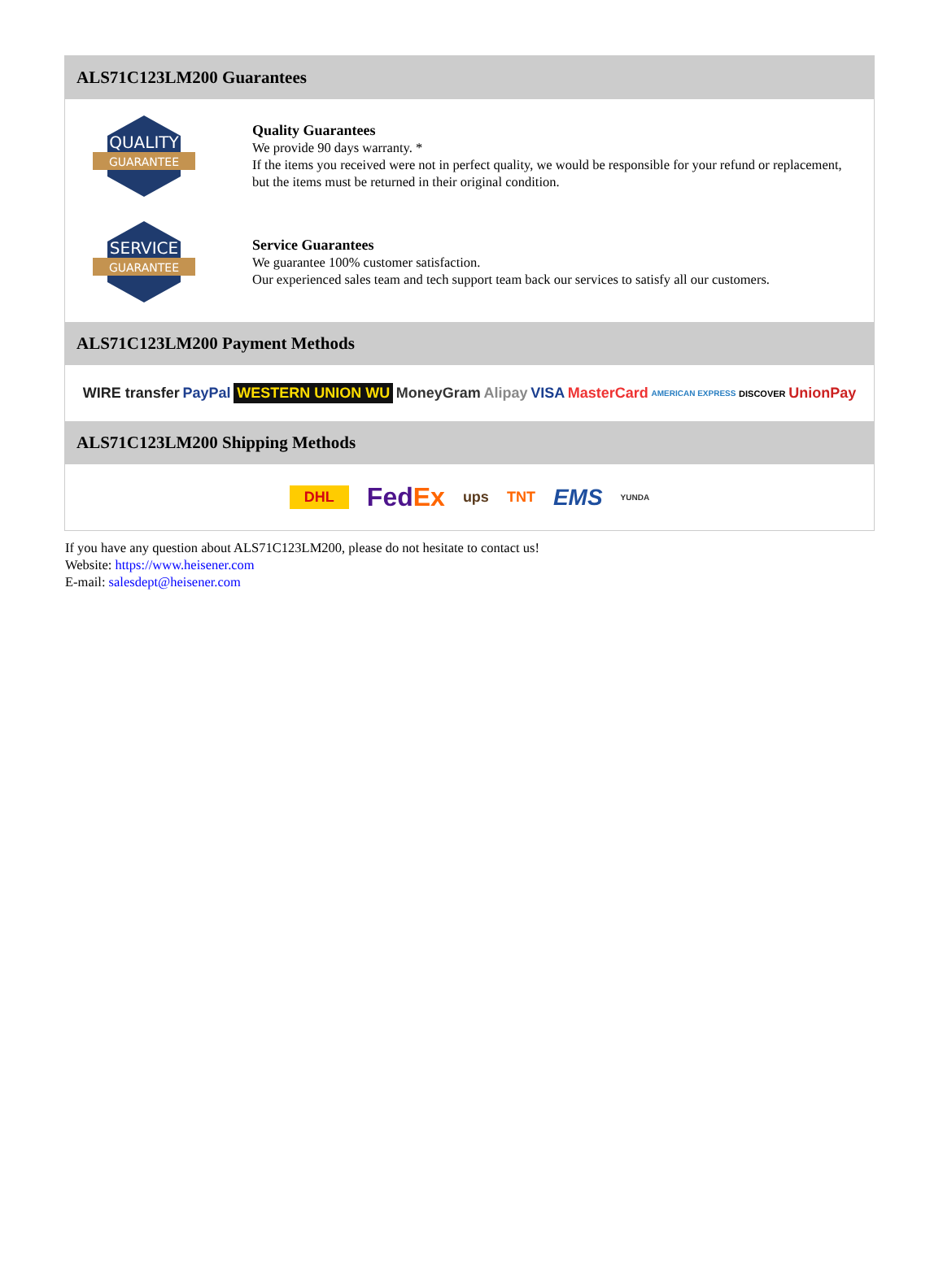ALS71C123LM200 Guarantees
QUALITY
GUARANTEE
Quality Guarantees
We provide 90 days warranty. *
If the items you received were not in perfect quality, we would be responsible for your refund or replacement, but the items must be returned in their original condition.
SERVICE
GUARANTEE
Service Guarantees
We guarantee 100% customer satisfaction.
Our experienced sales team and tech support team back our services to satisfy all our customers.
ALS71C123LM200 Payment Methods
WIRE transfer PayPal WESTERN UNION WU MoneyGram Alipay VISA MasterCard AMERICAN EXPRESS DISCOVER UnionPay
ALS71C123LM200 Shipping Methods
DHL FedEx ups TNT EMS YUNDA
If you have any question about ALS71C123LM200, please do not hesitate to contact us!
Website: https://www.heisener.com
E-mail: salesdept@heisener.com